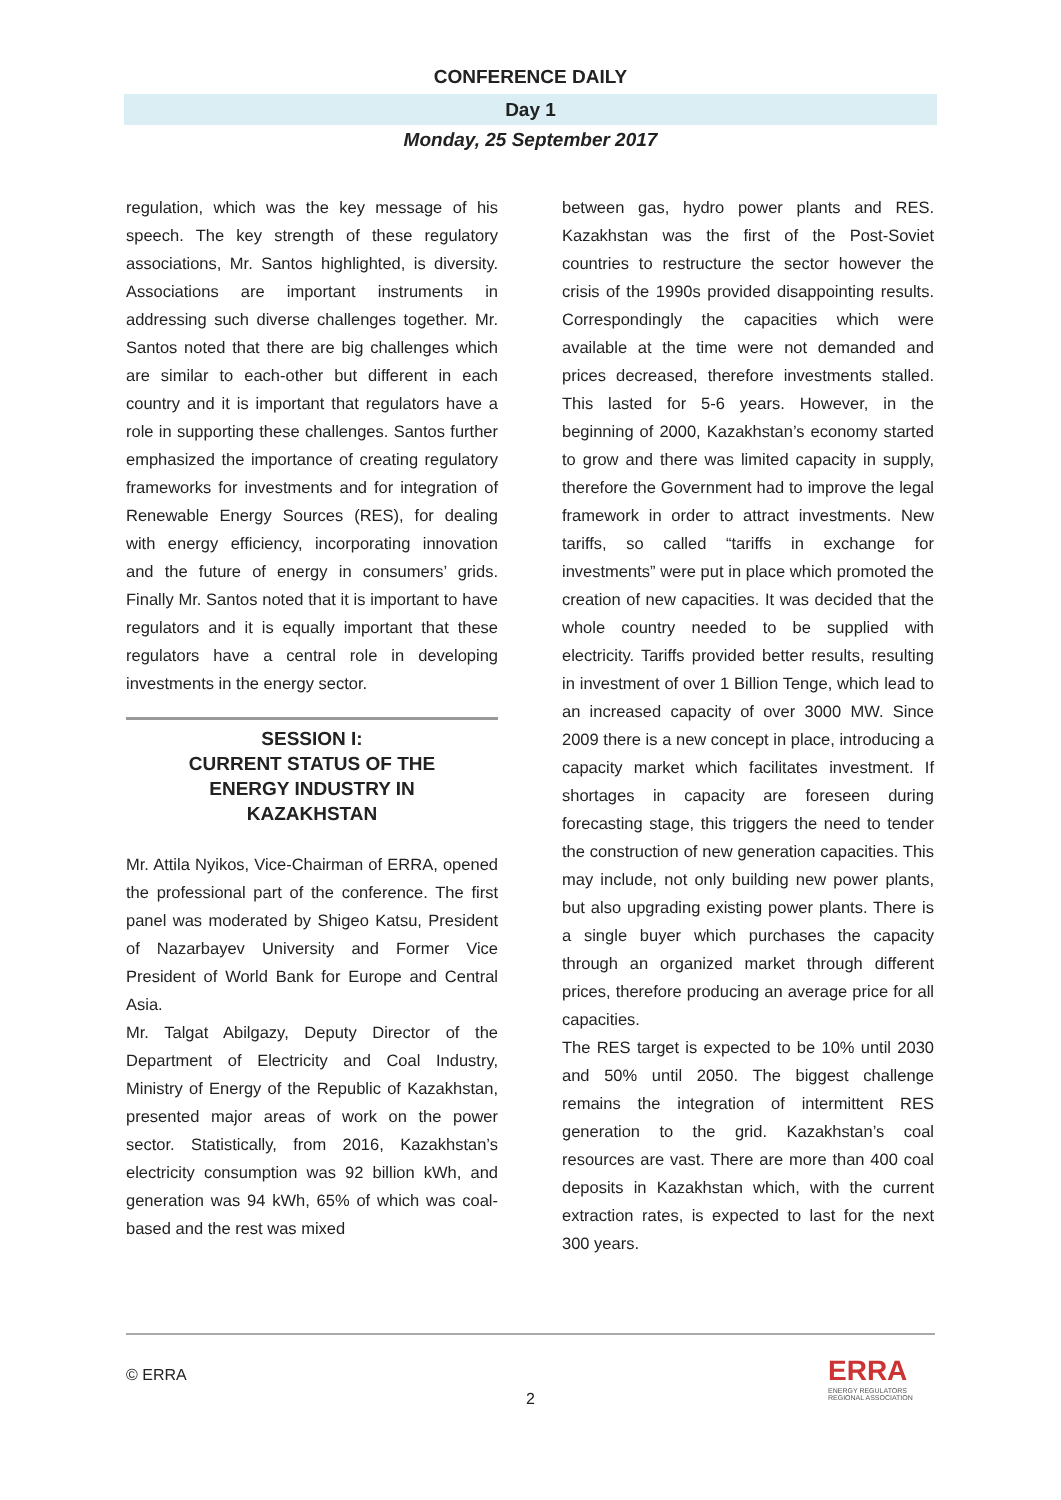CONFERENCE DAILY
Day 1
Monday, 25 September 2017
regulation, which was the key message of his speech. The key strength of these regulatory associations, Mr. Santos highlighted, is diversity. Associations are important instruments in addressing such diverse challenges together. Mr. Santos noted that there are big challenges which are similar to each-other but different in each country and it is important that regulators have a role in supporting these challenges. Santos further emphasized the importance of creating regulatory frameworks for investments and for integration of Renewable Energy Sources (RES), for dealing with energy efficiency, incorporating innovation and the future of energy in consumers’ grids. Finally Mr. Santos noted that it is important to have regulators and it is equally important that these regulators have a central role in developing investments in the energy sector.
SESSION I:
CURRENT STATUS OF THE
ENERGY INDUSTRY IN
KAZAKHSTAN
Mr. Attila Nyikos, Vice-Chairman of ERRA, opened the professional part of the conference. The first panel was moderated by Shigeo Katsu, President of Nazarbayev University and Former Vice President of World Bank for Europe and Central Asia.
Mr. Talgat Abilgazy, Deputy Director of the Department of Electricity and Coal Industry, Ministry of Energy of the Republic of Kazakhstan, presented major areas of work on the power sector. Statistically, from 2016, Kazakhstan’s electricity consumption was 92 billion kWh, and generation was 94 kWh, 65% of which was coal-based and the rest was mixed
between gas, hydro power plants and RES. Kazakhstan was the first of the Post-Soviet countries to restructure the sector however the crisis of the 1990s provided disappointing results. Correspondingly the capacities which were available at the time were not demanded and prices decreased, therefore investments stalled. This lasted for 5-6 years. However, in the beginning of 2000, Kazakhstan’s economy started to grow and there was limited capacity in supply, therefore the Government had to improve the legal framework in order to attract investments. New tariffs, so called “tariffs in exchange for investments” were put in place which promoted the creation of new capacities. It was decided that the whole country needed to be supplied with electricity. Tariffs provided better results, resulting in investment of over 1 Billion Tenge, which lead to an increased capacity of over 3000 MW. Since 2009 there is a new concept in place, introducing a capacity market which facilitates investment. If shortages in capacity are foreseen during forecasting stage, this triggers the need to tender the construction of new generation capacities. This may include, not only building new power plants, but also upgrading existing power plants. There is a single buyer which purchases the capacity through an organized market through different prices, therefore producing an average price for all capacities.
The RES target is expected to be 10% until 2030 and 50% until 2050. The biggest challenge remains the integration of intermittent RES generation to the grid. Kazakhstan’s coal resources are vast. There are more than 400 coal deposits in Kazakhstan which, with the current extraction rates, is expected to last for the next 300 years.
© ERRA
2
ERRA
ENERGY REGULATORS
REGIONAL ASSOCIATION